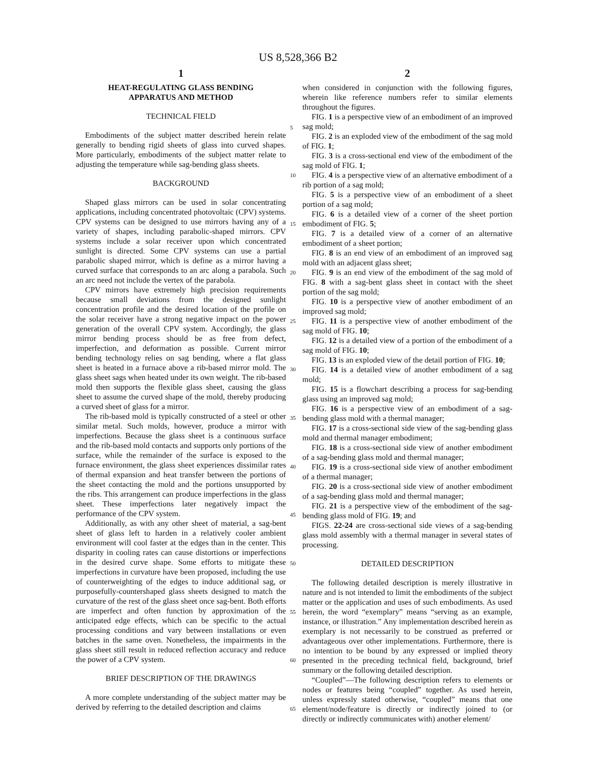US 8,528,366 B2
1
HEAT-REGULATING GLASS BENDING
APPARATUS AND METHOD
TECHNICAL FIELD
Embodiments of the subject matter described herein relate generally to bending rigid sheets of glass into curved shapes. More particularly, embodiments of the subject matter relate to adjusting the temperature while sag-bending glass sheets.
BACKGROUND
Shaped glass mirrors can be used in solar concentrating applications, including concentrated photovoltaic (CPV) systems. CPV systems can be designed to use mirrors having any of a variety of shapes, including parabolic-shaped mirrors. CPV systems include a solar receiver upon which concentrated sunlight is directed. Some CPV systems can use a partial parabolic shaped mirror, which is define as a mirror having a curved surface that corresponds to an arc along a parabola. Such an arc need not include the vertex of the parabola.
CPV mirrors have extremely high precision requirements because small deviations from the designed sunlight concentration profile and the desired location of the profile on the solar receiver have a strong negative impact on the power generation of the overall CPV system. Accordingly, the glass mirror bending process should be as free from defect, imperfection, and deformation as possible. Current mirror bending technology relies on sag bending, where a flat glass sheet is heated in a furnace above a rib-based mirror mold. The glass sheet sags when heated under its own weight. The rib-based mold then supports the flexible glass sheet, causing the glass sheet to assume the curved shape of the mold, thereby producing a curved sheet of glass for a mirror.
The rib-based mold is typically constructed of a steel or other similar metal. Such molds, however, produce a mirror with imperfections. Because the glass sheet is a continuous surface and the rib-based mold contacts and supports only portions of the surface, while the remainder of the surface is exposed to the furnace environment, the glass sheet experiences dissimilar rates of thermal expansion and heat transfer between the portions of the sheet contacting the mold and the portions unsupported by the ribs. This arrangement can produce imperfections in the glass sheet. These imperfections later negatively impact the performance of the CPV system.
Additionally, as with any other sheet of material, a sag-bent sheet of glass left to harden in a relatively cooler ambient environment will cool faster at the edges than in the center. This disparity in cooling rates can cause distortions or imperfections in the desired curve shape. Some efforts to mitigate these imperfections in curvature have been proposed, including the use of counterweighting of the edges to induce additional sag, or purposefully-countershaped glass sheets designed to match the curvature of the rest of the glass sheet once sag-bent. Both efforts are imperfect and often function by approximation of the anticipated edge effects, which can be specific to the actual processing conditions and vary between installations or even batches in the same oven. Nonetheless, the impairments in the glass sheet still result in reduced reflection accuracy and reduce the power of a CPV system.
BRIEF DESCRIPTION OF THE DRAWINGS
A more complete understanding of the subject matter may be derived by referring to the detailed description and claims
2
when considered in conjunction with the following figures, wherein like reference numbers refer to similar elements throughout the figures.
FIG. 1 is a perspective view of an embodiment of an improved sag mold;
FIG. 2 is an exploded view of the embodiment of the sag mold of FIG. 1;
FIG. 3 is a cross-sectional end view of the embodiment of the sag mold of FIG. 1;
FIG. 4 is a perspective view of an alternative embodiment of a rib portion of a sag mold;
FIG. 5 is a perspective view of an embodiment of a sheet portion of a sag mold;
FIG. 6 is a detailed view of a corner of the sheet portion embodiment of FIG. 5;
FIG. 7 is a detailed view of a corner of an alternative embodiment of a sheet portion;
FIG. 8 is an end view of an embodiment of an improved sag mold with an adjacent glass sheet;
FIG. 9 is an end view of the embodiment of the sag mold of FIG. 8 with a sag-bent glass sheet in contact with the sheet portion of the sag mold;
FIG. 10 is a perspective view of another embodiment of an improved sag mold;
FIG. 11 is a perspective view of another embodiment of the sag mold of FIG. 10;
FIG. 12 is a detailed view of a portion of the embodiment of a sag mold of FIG. 10;
FIG. 13 is an exploded view of the detail portion of FIG. 10;
FIG. 14 is a detailed view of another embodiment of a sag mold;
FIG. 15 is a flowchart describing a process for sag-bending glass using an improved sag mold;
FIG. 16 is a perspective view of an embodiment of a sag-bending glass mold with a thermal manager;
FIG. 17 is a cross-sectional side view of the sag-bending glass mold and thermal manager embodiment;
FIG. 18 is a cross-sectional side view of another embodiment of a sag-bending glass mold and thermal manager;
FIG. 19 is a cross-sectional side view of another embodiment of a thermal manager;
FIG. 20 is a cross-sectional side view of another embodiment of a sag-bending glass mold and thermal manager;
FIG. 21 is a perspective view of the embodiment of the sag-bending glass mold of FIG. 19; and
FIGS. 22-24 are cross-sectional side views of a sag-bending glass mold assembly with a thermal manager in several states of processing.
DETAILED DESCRIPTION
The following detailed description is merely illustrative in nature and is not intended to limit the embodiments of the subject matter or the application and uses of such embodiments. As used herein, the word “exemplary” means “serving as an example, instance, or illustration.” Any implementation described herein as exemplary is not necessarily to be construed as preferred or advantageous over other implementations. Furthermore, there is no intention to be bound by any expressed or implied theory presented in the preceding technical field, background, brief summary or the following detailed description.
“Coupled”—The following description refers to elements or nodes or features being “coupled” together. As used herein, unless expressly stated otherwise, “coupled” means that one element/node/feature is directly or indirectly joined to (or directly or indirectly communicates with) another element/
5
10
15
20
25
30
35
40
45
50
55
60
65